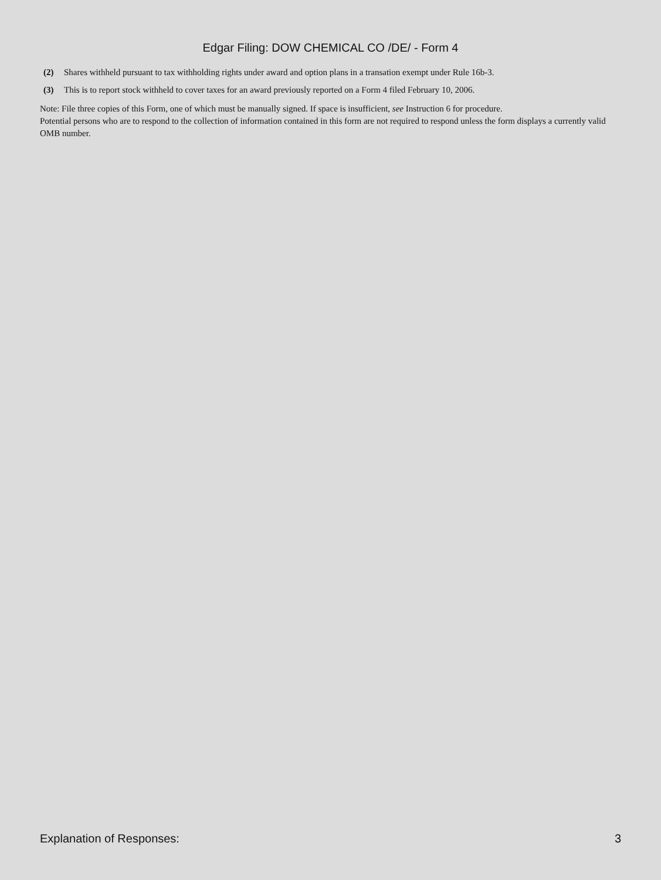Edgar Filing: DOW CHEMICAL CO /DE/ - Form 4
(2) Shares withheld pursuant to tax withholding rights under award and option plans in a transation exempt under Rule 16b-3.
(3) This is to report stock withheld to cover taxes for an award previously reported on a Form 4 filed February 10, 2006.
Note: File three copies of this Form, one of which must be manually signed. If space is insufficient, see Instruction 6 for procedure.
Potential persons who are to respond to the collection of information contained in this form are not required to respond unless the form displays a currently valid OMB number.
Explanation of Responses: 3